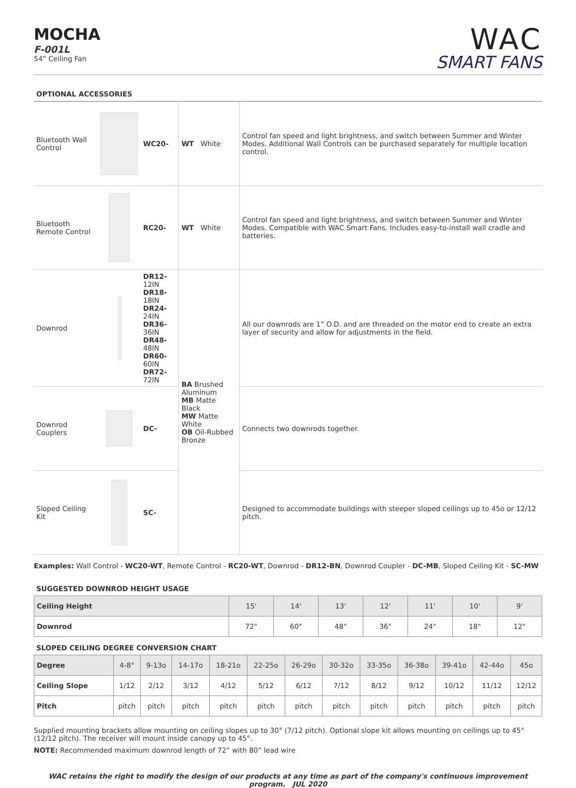MOCHA
F-001L
54” Ceiling Fan
WAC
SMART FANS
OPTIONAL ACCESSORIES
| Bluetooth Wall Control | | WC20- | WT White | Control fan speed and light brightness, and switch between Summer and Winter Modes. Additional Wall Controls can be purchased separately for multiple location control. |
| Bluetooth Remote Control | | RC20- | WT White | Control fan speed and light brightness, and switch between Summer and Winter Modes. Compatible with WAC Smart Fans. Includes easy-to-install wall cradle and batteries. |
| Downrod | | DR12- 12IN DR18- 18IN DR24- 24IN DR36- 36IN DR48- 48IN DR60- 60IN DR72- 72IN | BA Brushed Aluminum MB Matte Black MW Matte White OB Oil-Rubbed Bronze | All our downrods are 1” O.D. and are threaded on the motor end to create an extra layer of security and allow for adjustments in the field. |
| Downrod Couplers | | DC- | | Connects two downrods together. |
| Sloped Ceiling Kit | | SC- | | Designed to accommodate buildings with steeper sloped ceilings up to 45o or 12/12 pitch. |
Examples: Wall Control - WC20-WT, Remote Control - RC20-WT, Downrod - DR12-BN, Downrod Coupler - DC-MB, Sloped Ceiling Kit - SC-MW
SUGGESTED DOWNROD HEIGHT USAGE
| Ceiling Height | 15' | 14' | 13' | 12' | 11' | 10' | 9' |
| --- | --- | --- | --- | --- | --- | --- | --- |
| Downrod | 72" | 60" | 48" | 36" | 24" | 18" | 12" |
SLOPED CEILING DEGREE CONVERSION CHART
| Degree | 4-8° | 9-13o | 14-17o | 18-21o | 22-25o | 26-29o | 30-32o | 33-35o | 36-38o | 39-41o | 42-44o | 45o |
| --- | --- | --- | --- | --- | --- | --- | --- | --- | --- | --- | --- | --- |
| Ceiling Slope | 1/12 | 2/12 | 3/12 | 4/12 | 5/12 | 6/12 | 7/12 | 8/12 | 9/12 | 10/12 | 11/12 | 12/12 |
| Pitch | pitch | pitch | pitch | pitch | pitch | pitch | pitch | pitch | pitch | pitch | pitch | pitch |
Supplied mounting brackets allow mounting on ceiling slopes up to 30° (7/12 pitch). Optional slope kit allows mounting on ceilings up to 45° (12/12 pitch). The receiver will mount inside canopy up to 45°.
NOTE: Recommended maximum downrod length of 72” with 80” lead wire
WAC retains the right to modify the design of our products at any time as part of the company's continuous improvement program. JUL 2020